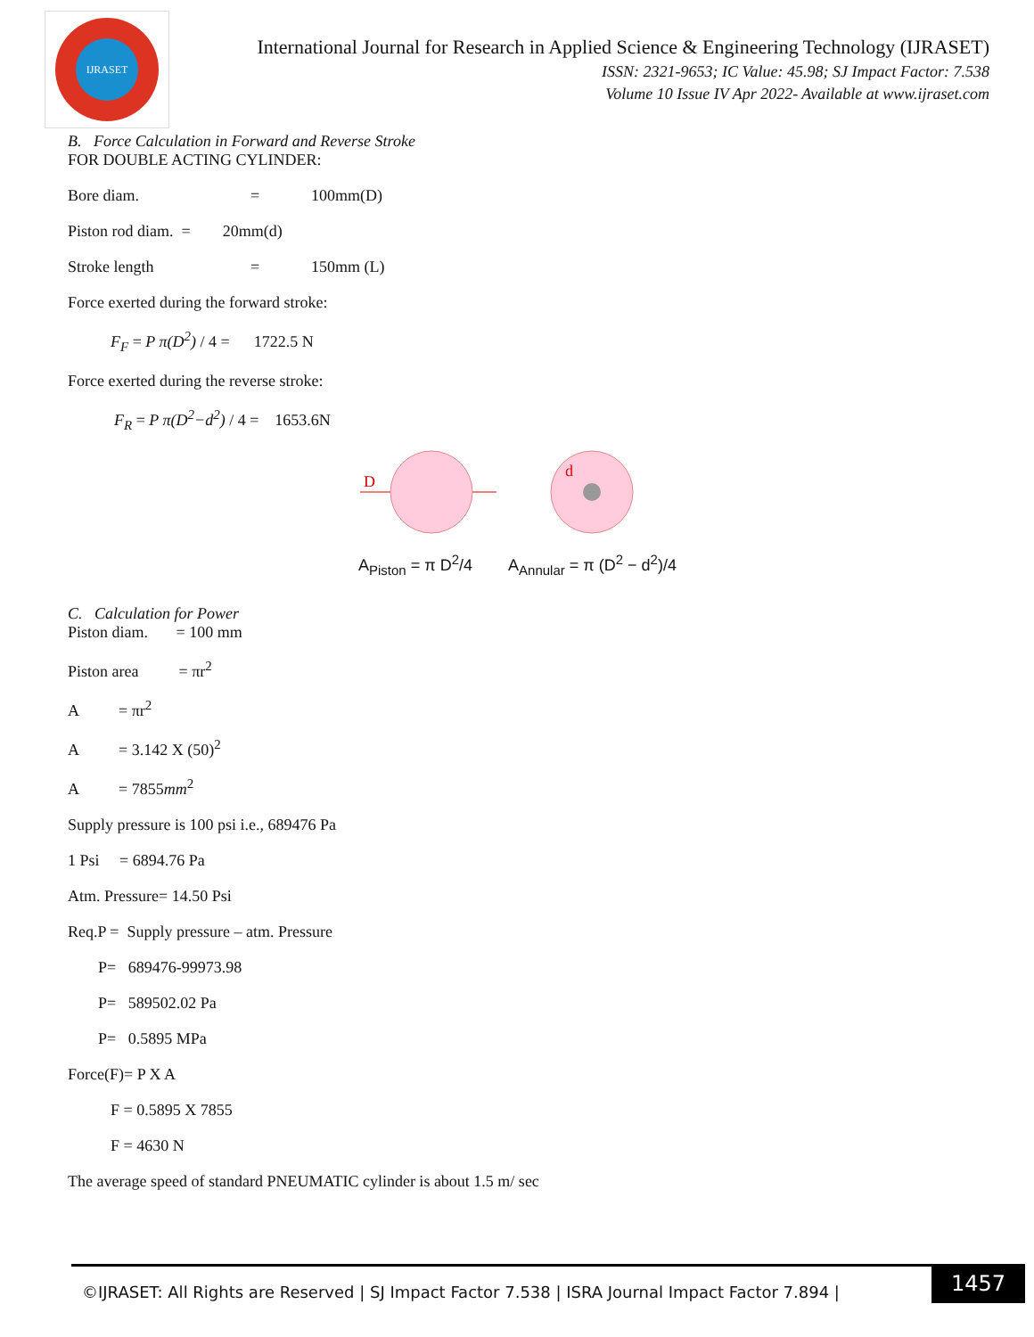IJRASET
International Journal for Research in Applied Science & Engineering Technology (IJRASET)
ISSN: 2321-9653; IC Value: 45.98; SJ Impact Factor: 7.538
Volume 10 Issue IV Apr 2022- Available at www.ijraset.com
B. Force Calculation in Forward and Reverse Stroke
FOR DOUBLE ACTING CYLINDER:
Bore diam. = 100mm(D)
Piston rod diam. = 20mm(d)
Stroke length = 150mm (L)
Force exerted during the forward stroke:
F<sub>F</sub> = P π(D<sup>2</sup>) / 4 = 1722.5 N
Force exerted during the reverse stroke:
F<sub>R</sub> = P π(D<sup>2</sup>−d<sup>2</sup>) / 4 = 1653.6N
D
d
A<sub>Piston</sub> = π D<sup>2</sup>/4 A<sub>Annular</sub> = π (D<sup>2</sup> − d<sup>2</sup>)/4
C. Calculation for Power
Piston diam. = 100 mm
Piston area = πr<sup>2</sup>
A = πr<sup>2</sup>
A = 3.142 X (50)<sup>2</sup>
A = 7855mm<sup>2</sup>
Supply pressure is 100 psi i.e., 689476 Pa
1 Psi = 6894.76 Pa
Atm. Pressure= 14.50 Psi
Req.P = Supply pressure – atm. Pressure
P= 689476-99973.98
P= 589502.02 Pa
P= 0.5895 MPa
Force(F)= P X A
F = 0.5895 X 7855
F = 4630 N
The average speed of standard PNEUMATIC cylinder is about 1.5 m/ sec
©IJRASET: All Rights are Reserved | SJ Impact Factor 7.538 | ISRA Journal Impact Factor 7.894 |
1457